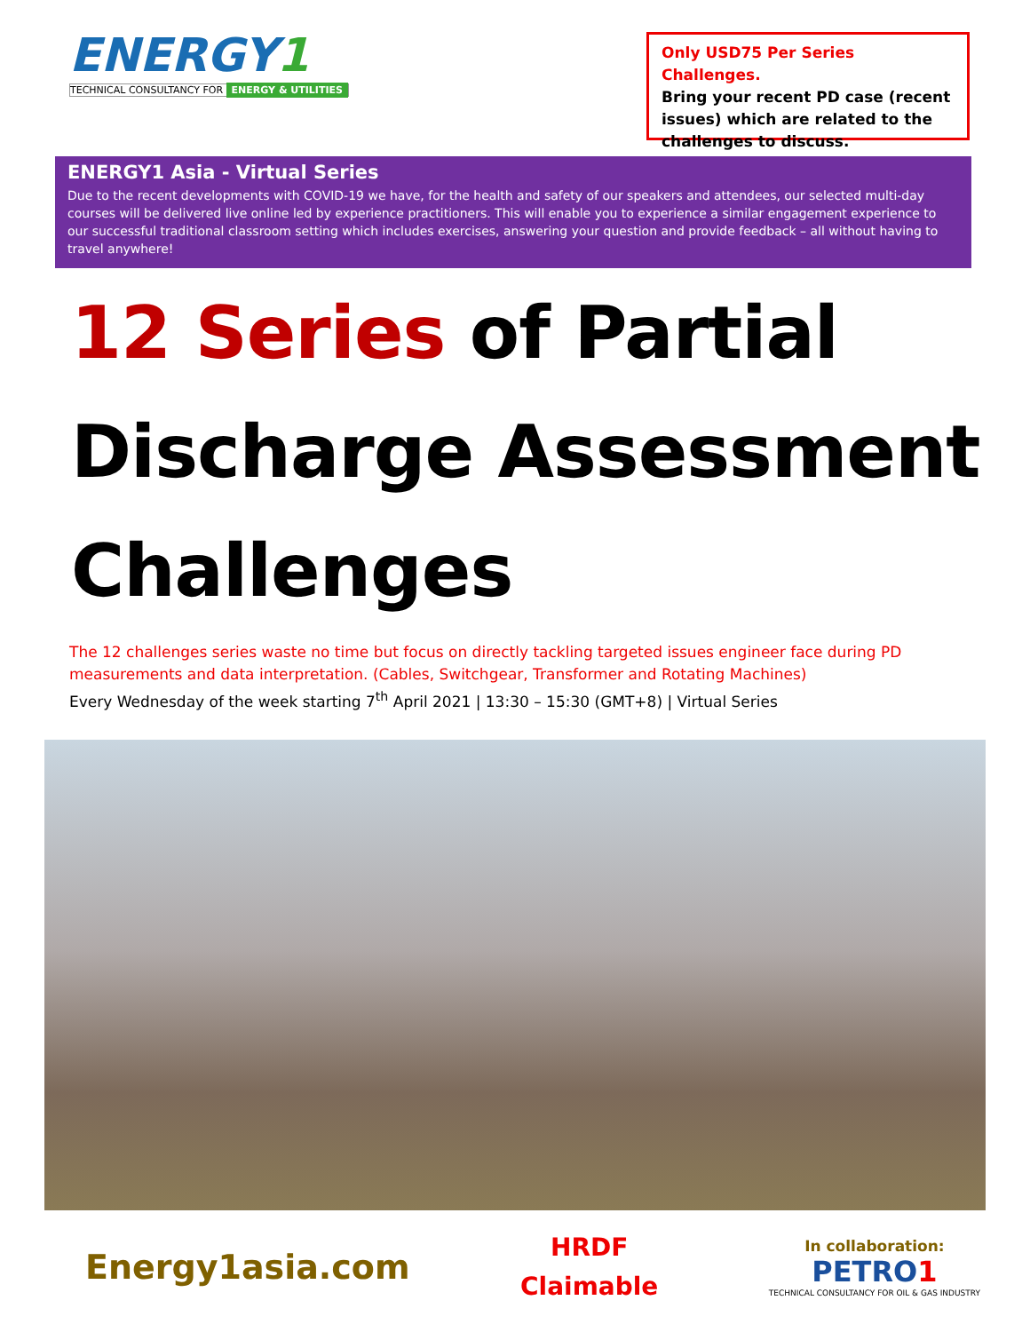ENERGY1
TECHNICAL CONSULTANCY FOR ENERGY & UTILITIES
Only USD75 Per Series Challenges.
Bring your recent PD case (recent issues) which are related to the challenges to discuss.
ENERGY1 Asia - Virtual Series
Due to the recent developments with COVID-19 we have, for the health and safety of our speakers and attendees, our selected multi-day courses will be delivered live online led by experience practitioners. This will enable you to experience a similar engagement experience to our successful traditional classroom setting which includes exercises, answering your question and provide feedback – all without having to travel anywhere!
12 Series of Partial
Discharge Assessment
Challenges
The 12 challenges series waste no time but focus on directly tackling targeted issues engineer face during PD measurements and data interpretation. (Cables, Switchgear, Transformer and Rotating Machines)
Every Wednesday of the week starting 7<sup>th</sup> April 2021 | 13:30 – 15:30 (GMT+8) | Virtual Series
Energy1asia.com
HRDF
Claimable
In collaboration:
PETRO1
TECHNICAL CONSULTANCY FOR OIL & GAS INDUSTRY